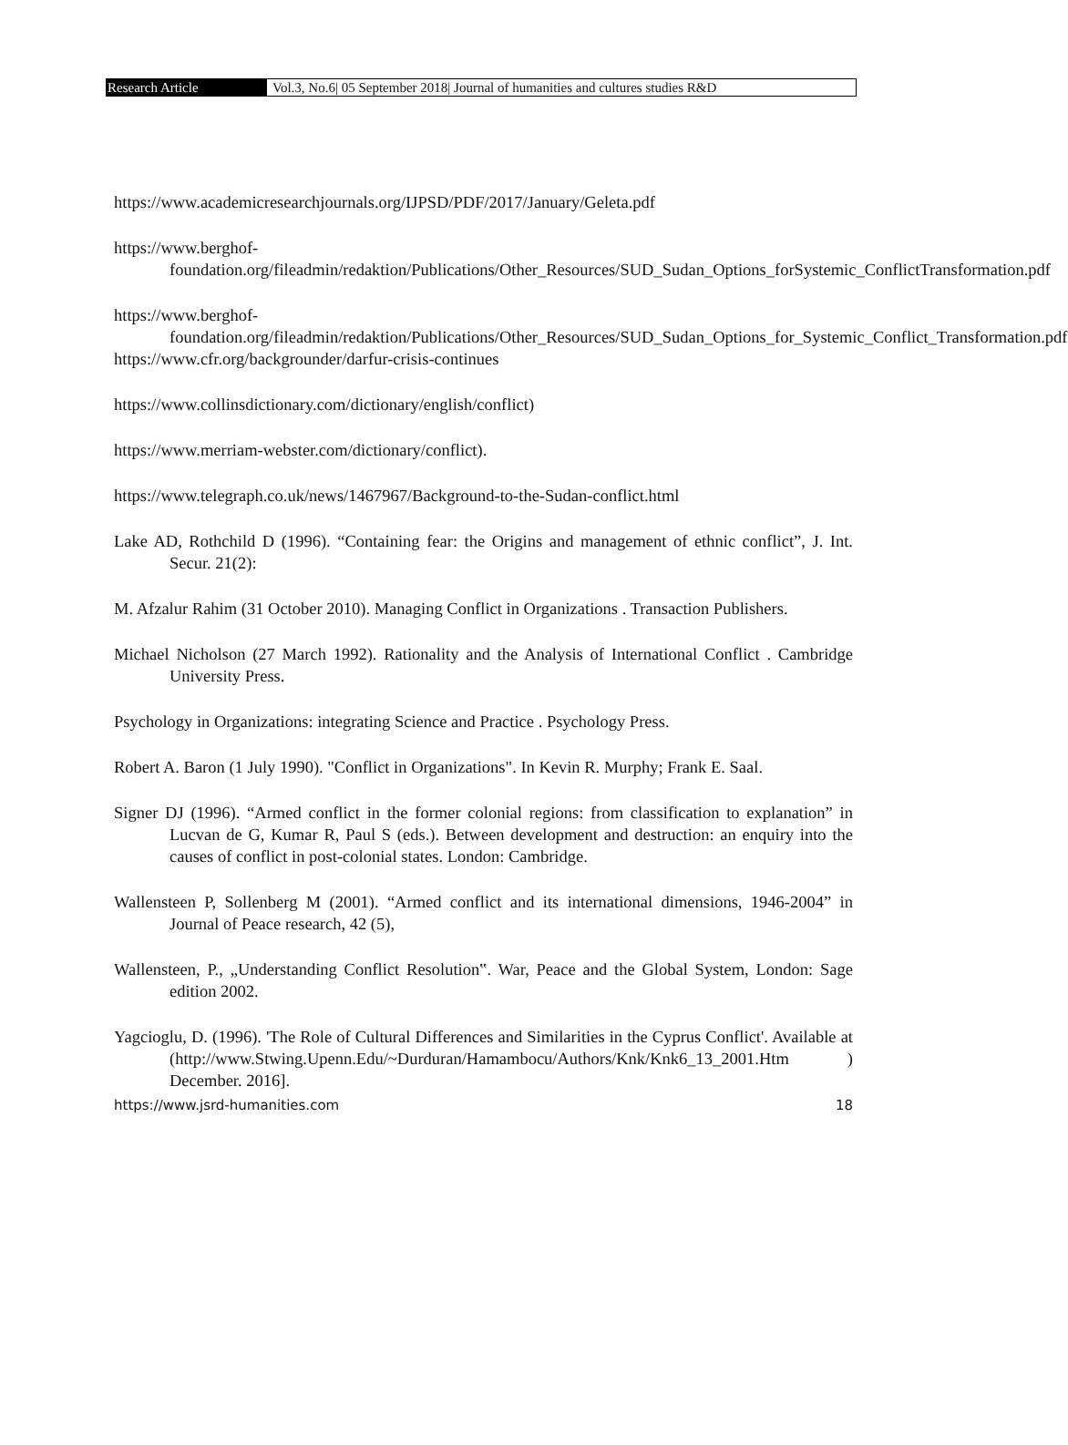Research Article
Vol.3, No.6| 05 September 2018| Journal of humanities and cultures studies R&D
https://www.academicresearchjournals.org/IJPSD/PDF/2017/January/Geleta.pdf
https://www.berghof-
foundation.org/fileadmin/redaktion/Publications/Other_Resources/SUD_Sudan_Options_forSystemic_ConflictTransformation.pdf
https://www.berghof-
foundation.org/fileadmin/redaktion/Publications/Other_Resources/SUD_Sudan_Options_for_Systemic_Conflict_Transformation.pdf
https://www.cfr.org/backgrounder/darfur-crisis-continues
https://www.collinsdictionary.com/dictionary/english/conflict)
https://www.merriam-webster.com/dictionary/conflict).
https://www.telegraph.co.uk/news/1467967/Background-to-the-Sudan-conflict.html
Lake AD, Rothchild D (1996). “Containing fear: the Origins and management of ethnic conflict”, J. Int. Secur. 21(2):
M. Afzalur Rahim (31 October 2010). Managing Conflict in Organizations . Transaction Publishers.
Michael Nicholson (27 March 1992). Rationality and the Analysis of International Conflict . Cambridge University Press.
Psychology in Organizations: integrating Science and Practice . Psychology Press.
Robert A. Baron (1 July 1990). "Conflict in Organizations". In Kevin R. Murphy; Frank E. Saal.
Signer DJ (1996). “Armed conflict in the former colonial regions: from classification to explanation” in Lucvan de G, Kumar R, Paul S (eds.). Between development and destruction: an enquiry into the causes of conflict in post-colonial states. London: Cambridge.
Wallensteen P, Sollenberg M (2001). “Armed conflict and its international dimensions, 1946-2004” in Journal of Peace research, 42 (5),
Wallensteen, P., „Understanding Conflict Resolution‟. War, Peace and the Global System, London: Sage edition 2002.
Yagcioglu, D. (1996). 'The Role of Cultural Differences and Similarities in the Cyprus Conflict'. Available at (http://www.Stwing.Upenn.Edu/~Durduran/Hamambocu/Authors/Knk/Knk6_13_2001.Htm ) December. 2016].
https://www.jsrd-humanities.com 18